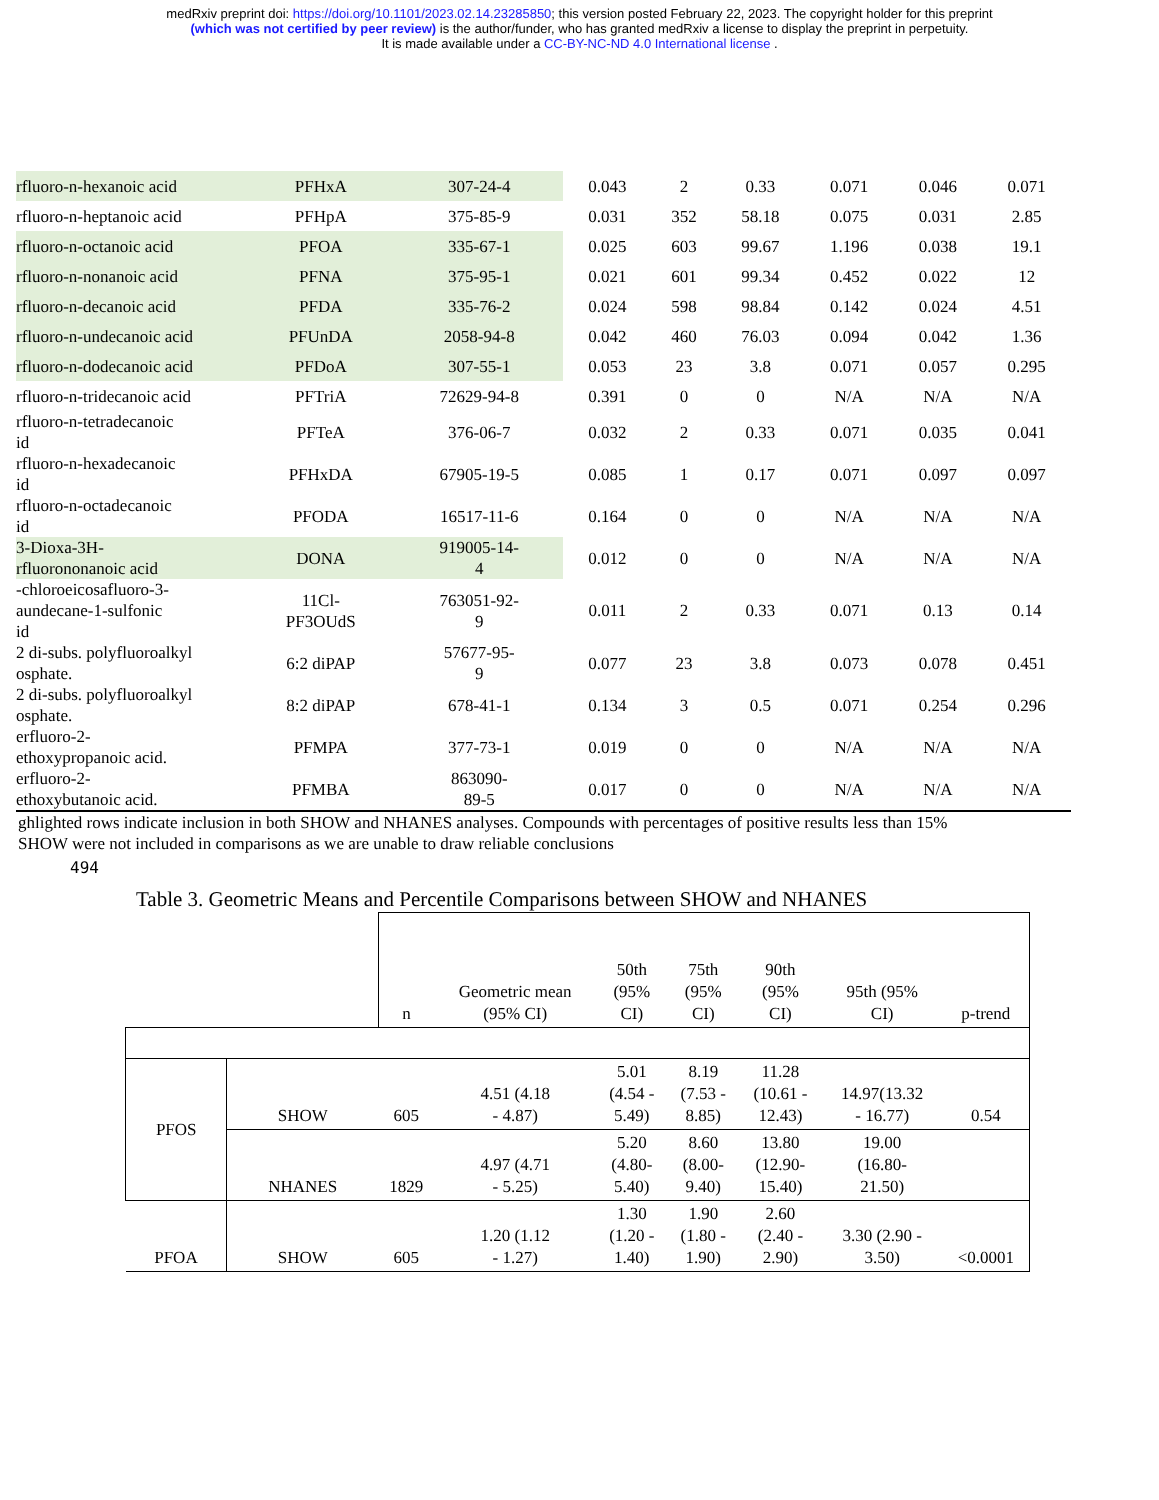medRxiv preprint doi: https://doi.org/10.1101/2023.02.14.23285850; this version posted February 22, 2023. The copyright holder for this preprint
(which was not certified by peer review) is the author/funder, who has granted medRxiv a license to display the preprint in perpetuity.
It is made available under a CC-BY-NC-ND 4.0 International license .
| rfluoro-n-hexanoic acid | PFHxA | 307-24-4 | 0.043 | 2 | 0.33 | 0.071 | 0.046 | 0.071 |
| rfluoro-n-heptanoic acid | PFHpA | 375-85-9 | 0.031 | 352 | 58.18 | 0.075 | 0.031 | 2.85 |
| rfluoro-n-octanoic acid | PFOA | 335-67-1 | 0.025 | 603 | 99.67 | 1.196 | 0.038 | 19.1 |
| rfluoro-n-nonanoic acid | PFNA | 375-95-1 | 0.021 | 601 | 99.34 | 0.452 | 0.022 | 12 |
| rfluoro-n-decanoic acid | PFDA | 335-76-2 | 0.024 | 598 | 98.84 | 0.142 | 0.024 | 4.51 |
| rfluoro-n-undecanoic acid | PFUnDA | 2058-94-8 | 0.042 | 460 | 76.03 | 0.094 | 0.042 | 1.36 |
| rfluoro-n-dodecanoic acid | PFDoA | 307-55-1 | 0.053 | 23 | 3.8 | 0.071 | 0.057 | 0.295 |
| rfluoro-n-tridecanoic acid | PFTriA | 72629-94-8 | 0.391 | 0 | 0 | N/A | N/A | N/A |
| rfluoro-n-tetradecanoic id | PFTeA | 376-06-7 | 0.032 | 2 | 0.33 | 0.071 | 0.035 | 0.041 |
| rfluoro-n-hexadecanoic id | PFHxDA | 67905-19-5 | 0.085 | 1 | 0.17 | 0.071 | 0.097 | 0.097 |
| rfluoro-n-octadecanoic id | PFODA | 16517-11-6 | 0.164 | 0 | 0 | N/A | N/A | N/A |
| 3-Dioxa-3H- rfluorononanoic acid | DONA | 919005-14- 4 | 0.012 | 0 | 0 | N/A | N/A | N/A |
| -chloroeicosafluoro-3- aundecane-1-sulfonic id | 11Cl- PF3OUdS | 763051-92- 9 | 0.011 | 2 | 0.33 | 0.071 | 0.13 | 0.14 |
| 2 di-subs. polyfluoroalkyl osphate. | 6:2 diPAP | 57677-95- 9 | 0.077 | 23 | 3.8 | 0.073 | 0.078 | 0.451 |
| 2 di-subs. polyfluoroalkyl osphate. | 8:2 diPAP | 678-41-1 | 0.134 | 3 | 0.5 | 0.071 | 0.254 | 0.296 |
| erfluoro-2- ethoxypropanoic acid. | PFMPA | 377-73-1 | 0.019 | 0 | 0 | N/A | N/A | N/A |
| erfluoro-2- ethoxybutanoic acid. | PFMBA | 863090- 89-5 | 0.017 | 0 | 0 | N/A | N/A | N/A |
ghlighted rows indicate inclusion in both SHOW and NHANES analyses. Compounds with percentages of positive results less than 15%
SHOW were not included in comparisons as we are unable to draw reliable conclusions
494
Table 3. Geometric Means and Percentile Comparisons between SHOW and NHANES
| | | n | Geometric mean (95% CI) | 50th (95% CI) | 75th (95% CI) | 90th (95% CI) | 95th (95% CI) | p-trend |
| PFOS | SHOW | 605 | 4.51 (4.18 - 4.87) | 5.01 (4.54 - 5.49) | 8.19 (7.53 - 8.85) | 11.28 (10.61 - 12.43) | 14.97(13.32 - 16.77) | 0.54 |
| | NHANES | 1829 | 4.97 (4.71 - 5.25) | 5.20 (4.80- 5.40) | 8.60 (8.00- 9.40) | 13.80 (12.90- 15.40) | 19.00 (16.80- 21.50) | |
| PFOA | SHOW | 605 | 1.20 (1.12 - 1.27) | 1.30 (1.20 - 1.40) | 1.90 (1.80 - 1.90) | 2.60 (2.40 - 2.90) | 3.30 (2.90 - 3.50) | <0.0001 |